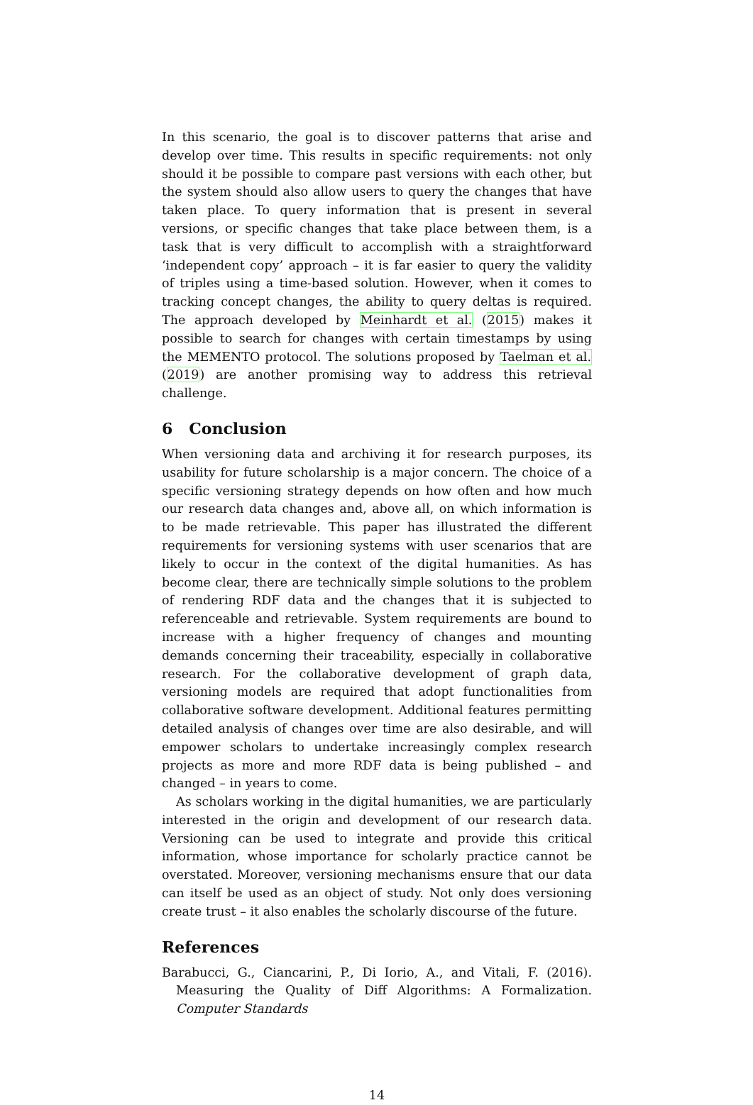In this scenario, the goal is to discover patterns that arise and develop over time. This results in specific requirements: not only should it be possible to compare past versions with each other, but the system should also allow users to query the changes that have taken place. To query information that is present in several versions, or specific changes that take place between them, is a task that is very difficult to accomplish with a straightforward ‘independent copy’ approach – it is far easier to query the validity of triples using a time-based solution. However, when it comes to tracking concept changes, the ability to query deltas is required. The approach developed by Meinhardt et al. (2015) makes it possible to search for changes with certain timestamps by using the MEMENTO protocol. The solutions proposed by Taelman et al. (2019) are another promising way to address this retrieval challenge.
6 Conclusion
When versioning data and archiving it for research purposes, its usability for future scholarship is a major concern. The choice of a specific versioning strategy depends on how often and how much our research data changes and, above all, on which information is to be made retrievable. This paper has illustrated the different requirements for versioning systems with user scenarios that are likely to occur in the context of the digital humanities. As has become clear, there are technically simple solutions to the problem of rendering RDF data and the changes that it is subjected to referenceable and retrievable. System requirements are bound to increase with a higher frequency of changes and mounting demands concerning their traceability, especially in collaborative research. For the collaborative development of graph data, versioning models are required that adopt functionalities from collaborative software development. Additional features permitting detailed analysis of changes over time are also desirable, and will empower scholars to undertake increasingly complex research projects as more and more RDF data is being published – and changed – in years to come.
As scholars working in the digital humanities, we are particularly interested in the origin and development of our research data. Versioning can be used to integrate and provide this critical information, whose importance for scholarly practice cannot be overstated. Moreover, versioning mechanisms ensure that our data can itself be used as an object of study. Not only does versioning create trust – it also enables the scholarly discourse of the future.
References
Barabucci, G., Ciancarini, P., Di Iorio, A., and Vitali, F. (2016). Measuring the Quality of Diff Algorithms: A Formalization. Computer Standards
14